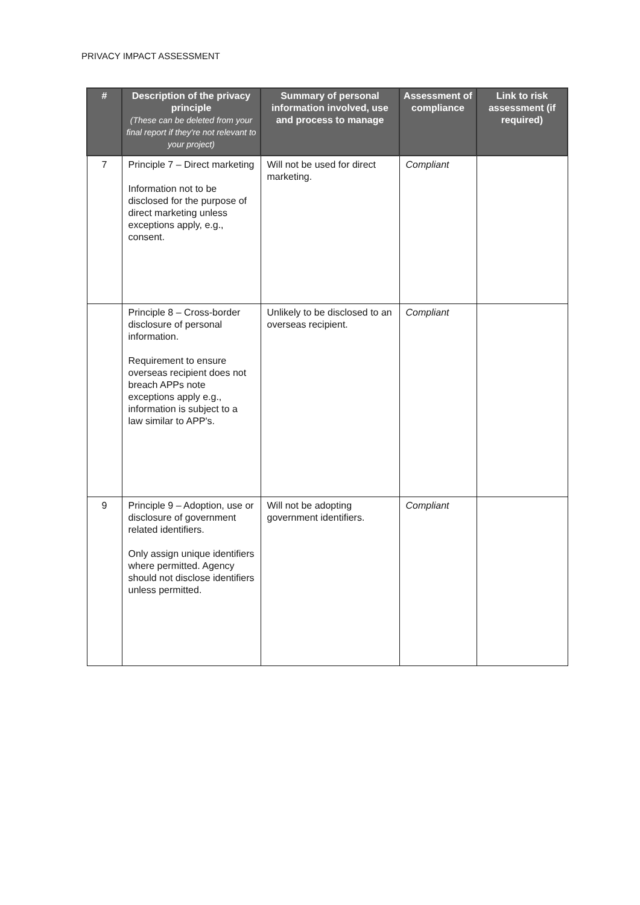PRIVACY IMPACT ASSESSMENT
| # | Description of the privacy principle (These can be deleted from your final report if they're not relevant to your project) | Summary of personal information involved, use and process to manage | Assessment of compliance | Link to risk assessment (if required) |
| --- | --- | --- | --- | --- |
| 7 | Principle 7 – Direct marketing Information not to be disclosed for the purpose of direct marketing unless exceptions apply, e.g., consent. | Will not be used for direct marketing. | Compliant | |
| | Principle 8 – Cross-border disclosure of personal information. Requirement to ensure overseas recipient does not breach APPs note exceptions apply e.g., information is subject to a law similar to APP's. | Unlikely to be disclosed to an overseas recipient. | Compliant | |
| 9 | Principle 9 – Adoption, use or disclosure of government related identifiers. Only assign unique identifiers where permitted. Agency should not disclose identifiers unless permitted. | Will not be adopting government identifiers. | Compliant | |